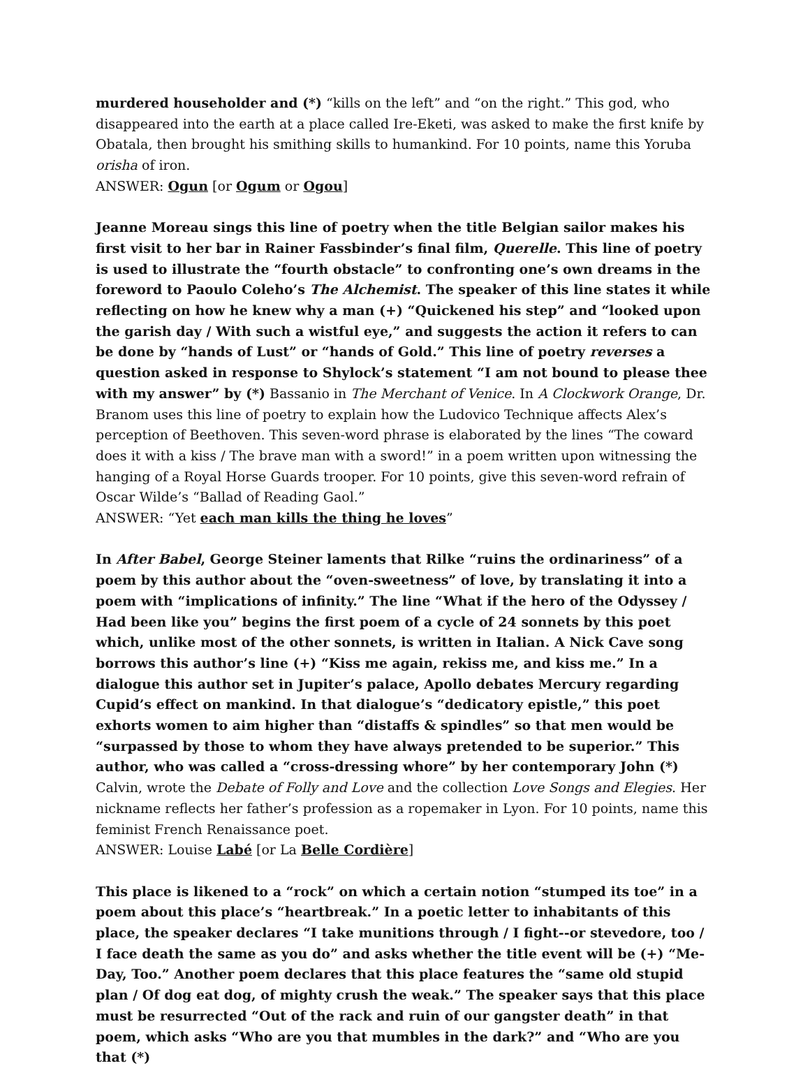murdered householder and (*) “kills on the left” and “on the right.” This god, who disappeared into the earth at a place called Ire-Eketi, was asked to make the first knife by Obatala, then brought his smithing skills to humankind. For 10 points, name this Yoruba orisha of iron.
ANSWER: Ogun [or Ogum or Ogou]
Jeanne Moreau sings this line of poetry when the title Belgian sailor makes his first visit to her bar in Rainer Fassbinder’s final film, Querelle. This line of poetry is used to illustrate the “fourth obstacle” to confronting one’s own dreams in the foreword to Paoulo Coleho’s The Alchemist. The speaker of this line states it while reflecting on how he knew why a man (+) “Quickened his step” and “looked upon the garish day / With such a wistful eye,” and suggests the action it refers to can be done by “hands of Lust” or “hands of Gold.” This line of poetry reverses a question asked in response to Shylock’s statement “I am not bound to please thee with my answer” by (*) Bassanio in The Merchant of Venice. In A Clockwork Orange, Dr. Branom uses this line of poetry to explain how the Ludovico Technique affects Alex’s perception of Beethoven. This seven-word phrase is elaborated by the lines “The coward does it with a kiss / The brave man with a sword!” in a poem written upon witnessing the hanging of a Royal Horse Guards trooper. For 10 points, give this seven-word refrain of Oscar Wilde’s “Ballad of Reading Gaol.”
ANSWER: “Yet each man kills the thing he loves”
In After Babel, George Steiner laments that Rilke “ruins the ordinariness” of a poem by this author about the “oven-sweetness” of love, by translating it into a poem with “implications of infinity.” The line “What if the hero of the Odyssey / Had been like you” begins the first poem of a cycle of 24 sonnets by this poet which, unlike most of the other sonnets, is written in Italian. A Nick Cave song borrows this author’s line (+) “Kiss me again, rekiss me, and kiss me.” In a dialogue this author set in Jupiter’s palace, Apollo debates Mercury regarding Cupid’s effect on mankind. In that dialogue’s “dedicatory epistle,” this poet exhorts women to aim higher than “distaffs & spindles” so that men would be “surpassed by those to whom they have always pretended to be superior.” This author, who was called a “cross-dressing whore” by her contemporary John (*) Calvin, wrote the Debate of Folly and Love and the collection Love Songs and Elegies. Her nickname reflects her father’s profession as a ropemaker in Lyon. For 10 points, name this feminist French Renaissance poet.
ANSWER: Louise Labé [or La Belle Cordière]
This place is likened to a “rock” on which a certain notion “stumped its toe” in a poem about this place’s “heartbreak.” In a poetic letter to inhabitants of this place, the speaker declares “I take munitions through / I fight--or stevedore, too / I face death the same as you do” and asks whether the title event will be (+) “Me-Day, Too.” Another poem declares that this place features the “same old stupid plan / Of dog eat dog, of mighty crush the weak.” The speaker says that this place must be resurrected “Out of the rack and ruin of our gangster death” in that poem, which asks “Who are you that mumbles in the dark?” and “Who are you that (*)